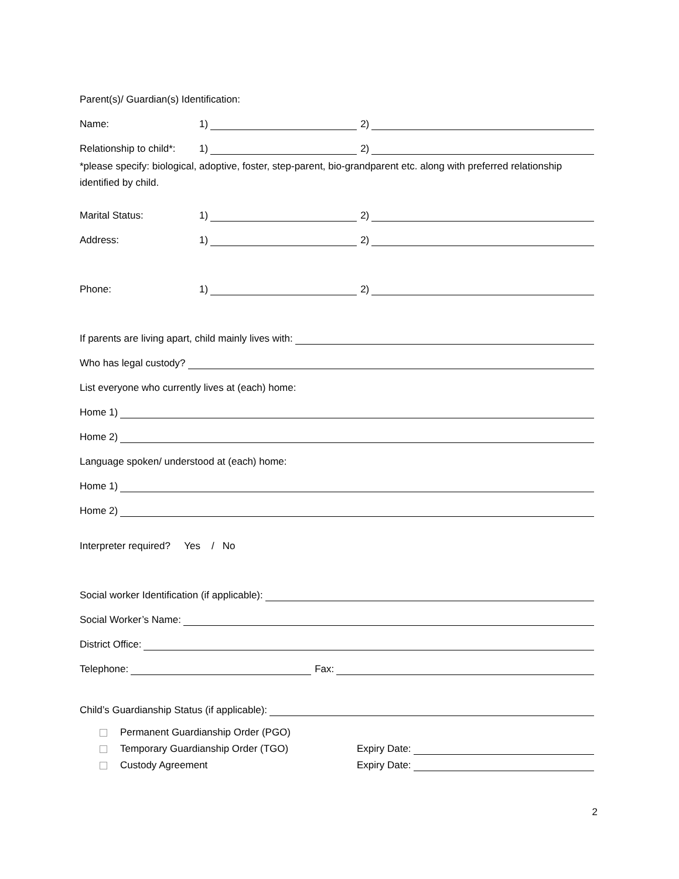Parent(s)/ Guardian(s) Identification:
Name: 1) 2)
Relationship to child*: 1) 2)
*please specify: biological, adoptive, foster, step-parent, bio-grandparent etc. along with preferred relationship identified by child.
Marital Status: 1) 2)
Address: 1) 2)
Phone: 1) 2)
If parents are living apart, child mainly lives with:
Who has legal custody?
List everyone who currently lives at (each) home:
Home 1)
Home 2)
Language spoken/ understood at (each) home:
Home 1)
Home 2)
Interpreter required? Yes / No
Social worker Identification (if applicable):
Social Worker’s Name:
District Office:
Telephone: Fax:
Child’s Guardianship Status (if applicable):
Permanent Guardianship Order (PGO)
Temporary Guardianship Order (TGO) Expiry Date:
Custody Agreement Expiry Date:
2